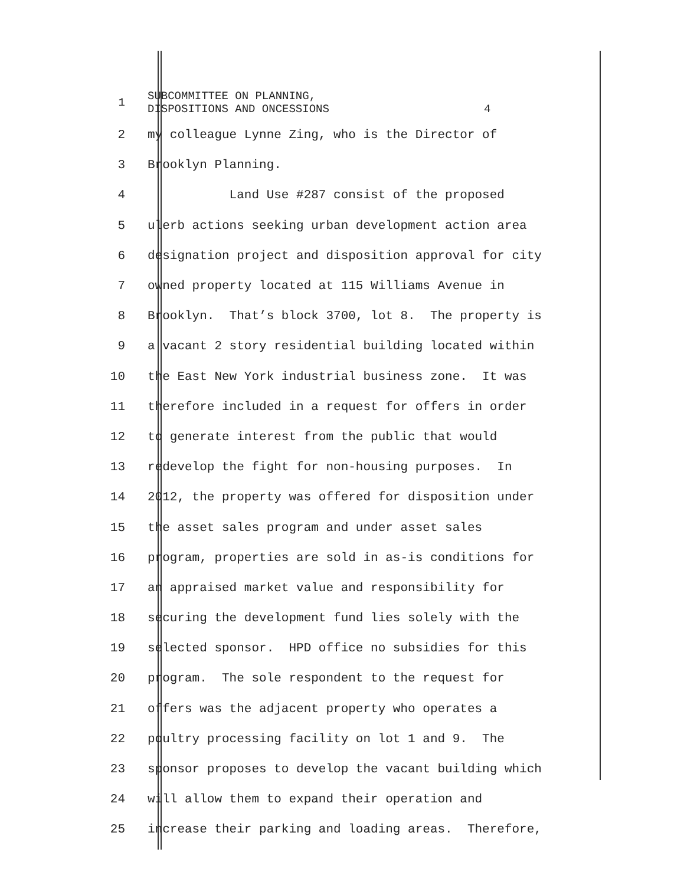1
SUBCOMMITTEE ON PLANNING, DISPOSITIONS AND ONCESSIONS 4
2
my colleague Lynne Zing, who is the Director of
3
Brooklyn Planning.
4
Land Use #287 consist of the proposed
5
ulerb actions seeking urban development action area
6
designation project and disposition approval for city
7
owned property located at 115 Williams Avenue in
8
Brooklyn. That’s block 3700, lot 8. The property is
9
a vacant 2 story residential building located within
10
the East New York industrial business zone. It was
11
therefore included in a request for offers in order
12
to generate interest from the public that would
13
redevelop the fight for non-housing purposes. In
14
2012, the property was offered for disposition under
15
the asset sales program and under asset sales
16
program, properties are sold in as-is conditions for
17
an appraised market value and responsibility for
18
securing the development fund lies solely with the
19
selected sponsor. HPD office no subsidies for this
20
program. The sole respondent to the request for
21
offers was the adjacent property who operates a
22
poultry processing facility on lot 1 and 9. The
23
sponsor proposes to develop the vacant building which
24
will allow them to expand their operation and
25
increase their parking and loading areas. Therefore,